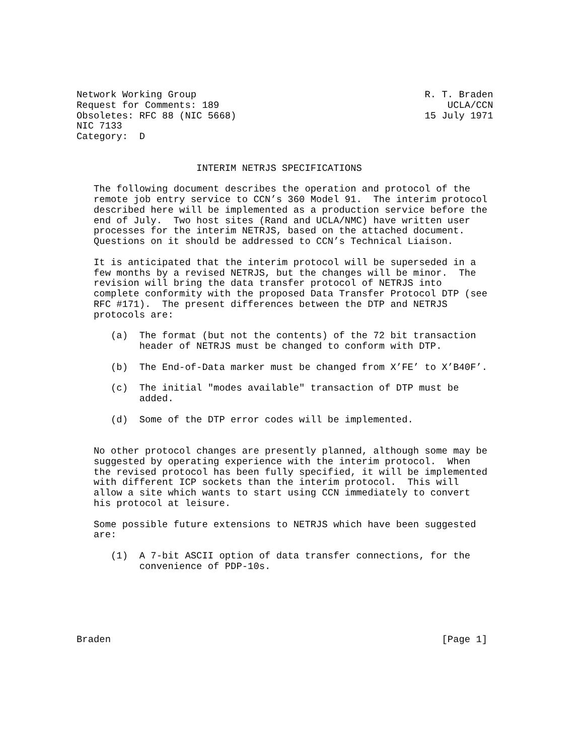Network Working Group                                        R. T. Braden
Request for Comments: 189                                        UCLA/CCN
Obsoletes: RFC 88 (NIC 5668)                                 15 July 1971
NIC 7133
Category:  D


                     INTERIM NETRJS SPECIFICATIONS

   The following document describes the operation and protocol of the
   remote job entry service to CCN’s 360 Model 91.  The interim protocol
   described here will be implemented as a production service before the
   end of July.  Two host sites (Rand and UCLA/NMC) have written user
   processes for the interim NETRJS, based on the attached document.
   Questions on it should be addressed to CCN’s Technical Liaison.

   It is anticipated that the interim protocol will be superseded in a
   few months by a revised NETRJS, but the changes will be minor.  The
   revision will bring the data transfer protocol of NETRJS into
   complete conformity with the proposed Data Transfer Protocol DTP (see
   RFC #171).  The present differences between the DTP and NETRJS
   protocols are:

      (a)  The format (but not the contents) of the 72 bit transaction
           header of NETRJS must be changed to conform with DTP.

      (b)  The End-of-Data marker must be changed from X’FE’ to X’B40F’.

      (c)  The initial "modes available" transaction of DTP must be
           added.

      (d)  Some of the DTP error codes will be implemented.


   No other protocol changes are presently planned, although some may be
   suggested by operating experience with the interim protocol.  When
   the revised protocol has been fully specified, it will be implemented
   with different ICP sockets than the interim protocol.  This will
   allow a site which wants to start using CCN immediately to convert
   his protocol at leisure.

   Some possible future extensions to NETRJS which have been suggested
   are:

      (1)  A 7-bit ASCII option of data transfer connections, for the
           convenience of PDP-10s.






Braden                                                          [Page 1]